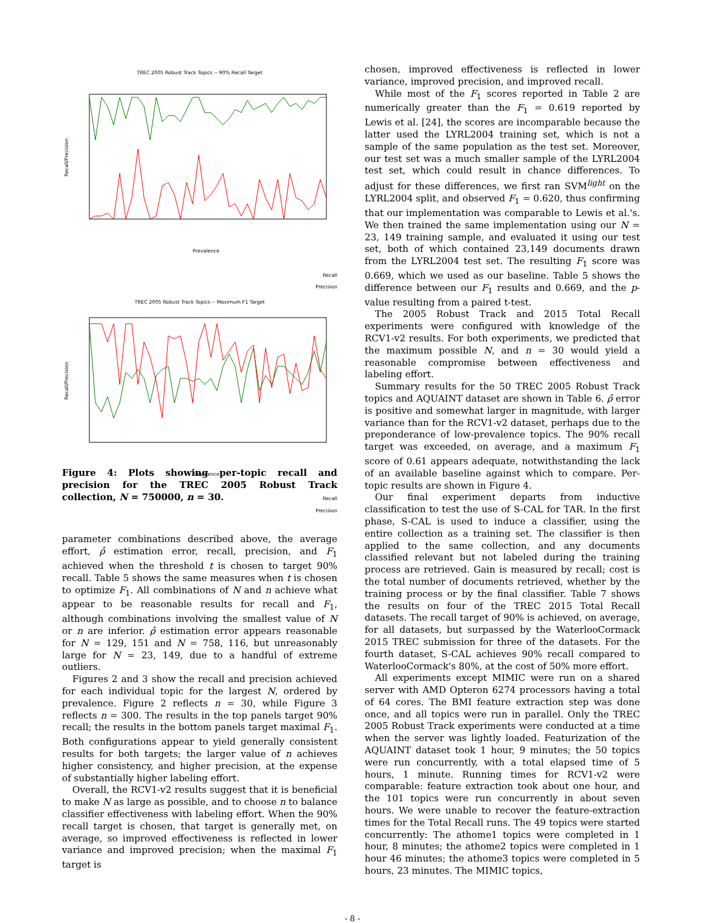TREC 2005 Robust Track Topics -- 90% Recall Target
Recall/Precision
Prevalence
Recall
Precision
TREC 2005 Robust Track Topics -- Maximum F1 Target
Recall/Precision
Prevalence
Recall
Precision
Figure 4: Plots showing per-topic recall and precision for the TREC 2005 Robust Track collection, N = 750000, n = 30.
parameter combinations described above, the average effort, ρ̂ estimation error, recall, precision, and F<sub>1</sub> achieved when the threshold t is chosen to target 90% recall. Table 5 shows the same measures when t is chosen to optimize F<sub>1</sub>. All combinations of N and n achieve what appear to be reasonable results for recall and F<sub>1</sub>, although combinations involving the smallest value of N or n are inferior. ρ̂ estimation error appears reasonable for N = 129, 151 and N = 758, 116, but unreasonably large for N = 23, 149, due to a handful of extreme outliers.
Figures 2 and 3 show the recall and precision achieved for each individual topic for the largest N, ordered by prevalence. Figure 2 reflects n = 30, while Figure 3 reflects n = 300. The results in the top panels target 90% recall; the results in the bottom panels target maximal F<sub>1</sub>. Both configurations appear to yield generally consistent results for both targets; the larger value of n achieves higher consistency, and higher precision, at the expense of substantially higher labeling effort.
Overall, the RCV1-v2 results suggest that it is beneficial to make N as large as possible, and to choose n to balance classifier effectiveness with labeling effort. When the 90% recall target is chosen, that target is generally met, on average, so improved effectiveness is reflected in lower variance and improved precision; when the maximal F<sub>1</sub> target is
chosen, improved effectiveness is reflected in lower variance, improved precision, and improved recall.
While most of the F<sub>1</sub> scores reported in Table 2 are numerically greater than the F<sub>1</sub> = 0.619 reported by Lewis et al. [24], the scores are incomparable because the latter used the LYRL2004 training set, which is not a sample of the same population as the test set. Moreover, our test set was a much smaller sample of the LYRL2004 test set, which could result in chance differences. To adjust for these differences, we first ran SVM<sup>light</sup> on the LYRL2004 split, and observed F<sub>1</sub> = 0.620, thus confirming that our implementation was comparable to Lewis et al.'s. We then trained the same implementation using our N = 23, 149 training sample, and evaluated it using our test set, both of which contained 23,149 documents drawn from the LYRL2004 test set. The resulting F<sub>1</sub> score was 0.669, which we used as our baseline. Table 5 shows the difference between our F<sub>1</sub> results and 0.669, and the p-value resulting from a paired t-test.
The 2005 Robust Track and 2015 Total Recall experiments were configured with knowledge of the RCV1-v2 results. For both experiments, we predicted that the maximum possible N, and n = 30 would yield a reasonable compromise between effectiveness and labeling effort.
Summary results for the 50 TREC 2005 Robust Track topics and AQUAINT dataset are shown in Table 6. ρ̂ error is positive and somewhat larger in magnitude, with larger variance than for the RCV1-v2 dataset, perhaps due to the preponderance of low-prevalence topics. The 90% recall target was exceeded, on average, and a maximum F<sub>1</sub> score of 0.61 appears adequate, notwithstanding the lack of an available baseline against which to compare. Per-topic results are shown in Figure 4.
Our final experiment departs from inductive classification to test the use of S-CAL for TAR. In the first phase, S-CAL is used to induce a classifier, using the entire collection as a training set. The classifier is then applied to the same collection, and any documents classified relevant but not labeled during the training process are retrieved. Gain is measured by recall; cost is the total number of documents retrieved, whether by the training process or by the final classifier. Table 7 shows the results on four of the TREC 2015 Total Recall datasets. The recall target of 90% is achieved, on average, for all datasets, but surpassed by the WaterlooCormack 2015 TREC submission for three of the datasets. For the fourth dataset, S-CAL achieves 90% recall compared to WaterlooCormack's 80%, at the cost of 50% more effort.
All experiments except MIMIC were run on a shared server with AMD Opteron 6274 processors having a total of 64 cores. The BMI feature extraction step was done once, and all topics were run in parallel. Only the TREC 2005 Robust Track experiments were conducted at a time when the server was lightly loaded. Featurization of the AQUAINT dataset took 1 hour, 9 minutes; the 50 topics were run concurrently, with a total elapsed time of 5 hours, 1 minute. Running times for RCV1-v2 were comparable: feature extraction took about one hour, and the 101 topics were run concurrently in about seven hours. We were unable to recover the feature-extraction times for the Total Recall runs. The 49 topics were started concurrently: The athome1 topics were completed in 1 hour, 8 minutes; the athome2 topics were completed in 1 hour 46 minutes; the athome3 topics were completed in 5 hours, 23 minutes. The MIMIC topics,
- 8 -